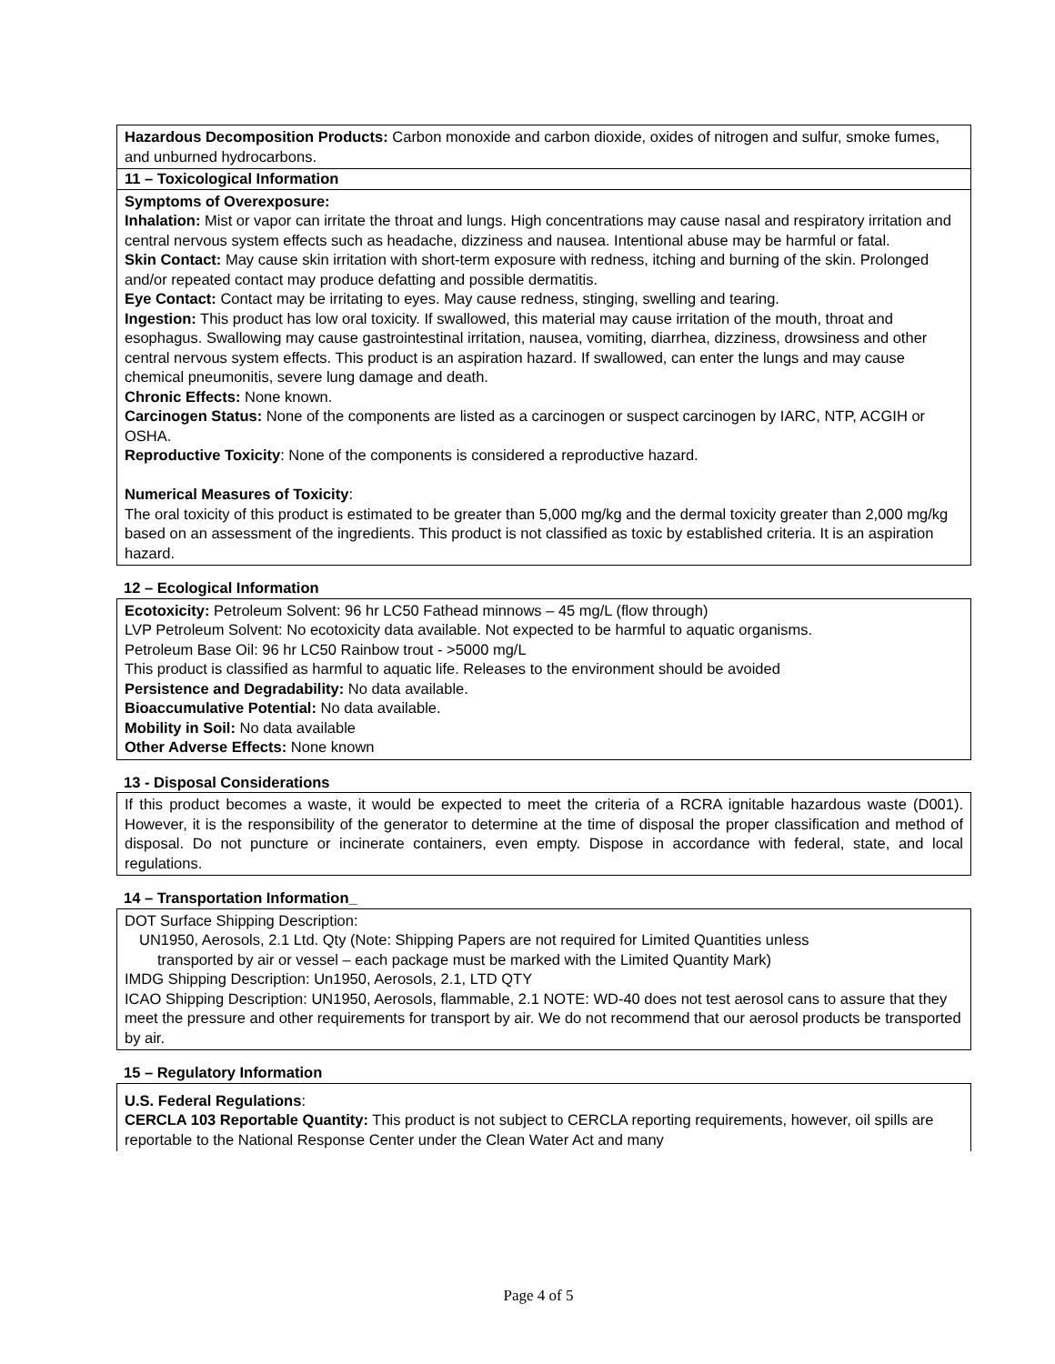Hazardous Decomposition Products: Carbon monoxide and carbon dioxide, oxides of nitrogen and sulfur, smoke fumes, and unburned hydrocarbons.
11 – Toxicological Information
Symptoms of Overexposure:
Inhalation: Mist or vapor can irritate the throat and lungs. High concentrations may cause nasal and respiratory irritation and central nervous system effects such as headache, dizziness and nausea. Intentional abuse may be harmful or fatal.
Skin Contact: May cause skin irritation with short-term exposure with redness, itching and burning of the skin. Prolonged and/or repeated contact may produce defatting and possible dermatitis.
Eye Contact: Contact may be irritating to eyes. May cause redness, stinging, swelling and tearing.
Ingestion: This product has low oral toxicity. If swallowed, this material may cause irritation of the mouth, throat and esophagus. Swallowing may cause gastrointestinal irritation, nausea, vomiting, diarrhea, dizziness, drowsiness and other central nervous system effects. This product is an aspiration hazard. If swallowed, can enter the lungs and may cause chemical pneumonitis, severe lung damage and death.
Chronic Effects: None known.
Carcinogen Status: None of the components are listed as a carcinogen or suspect carcinogen by IARC, NTP, ACGIH or OSHA.
Reproductive Toxicity: None of the components is considered a reproductive hazard.
Numerical Measures of Toxicity:
The oral toxicity of this product is estimated to be greater than 5,000 mg/kg and the dermal toxicity greater than 2,000 mg/kg based on an assessment of the ingredients. This product is not classified as toxic by established criteria. It is an aspiration hazard.
12 – Ecological Information
Ecotoxicity: Petroleum Solvent: 96 hr LC50 Fathead minnows – 45 mg/L (flow through)
LVP Petroleum Solvent: No ecotoxicity data available. Not expected to be harmful to aquatic organisms.
Petroleum Base Oil: 96 hr LC50 Rainbow trout - >5000 mg/L
This product is classified as harmful to aquatic life. Releases to the environment should be avoided
Persistence and Degradability: No data available.
Bioaccumulative Potential: No data available.
Mobility in Soil: No data available
Other Adverse Effects: None known
13 - Disposal Considerations
If this product becomes a waste, it would be expected to meet the criteria of a RCRA ignitable hazardous waste (D001). However, it is the responsibility of the generator to determine at the time of disposal the proper classification and method of disposal. Do not puncture or incinerate containers, even empty. Dispose in accordance with federal, state, and local regulations.
14 – Transportation Information_
DOT Surface Shipping Description:
UN1950, Aerosols, 2.1 Ltd. Qty (Note: Shipping Papers are not required for Limited Quantities unless
transported by air or vessel – each package must be marked with the Limited Quantity Mark)
IMDG Shipping Description: Un1950, Aerosols, 2.1, LTD QTY
ICAO Shipping Description: UN1950, Aerosols, flammable, 2.1 NOTE: WD-40 does not test aerosol cans to assure that they meet the pressure and other requirements for transport by air. We do not recommend that our aerosol products be transported by air.
15 – Regulatory Information
U.S. Federal Regulations:
CERCLA 103 Reportable Quantity: This product is not subject to CERCLA reporting requirements, however, oil spills are reportable to the National Response Center under the Clean Water Act and many
Page 4 of 5